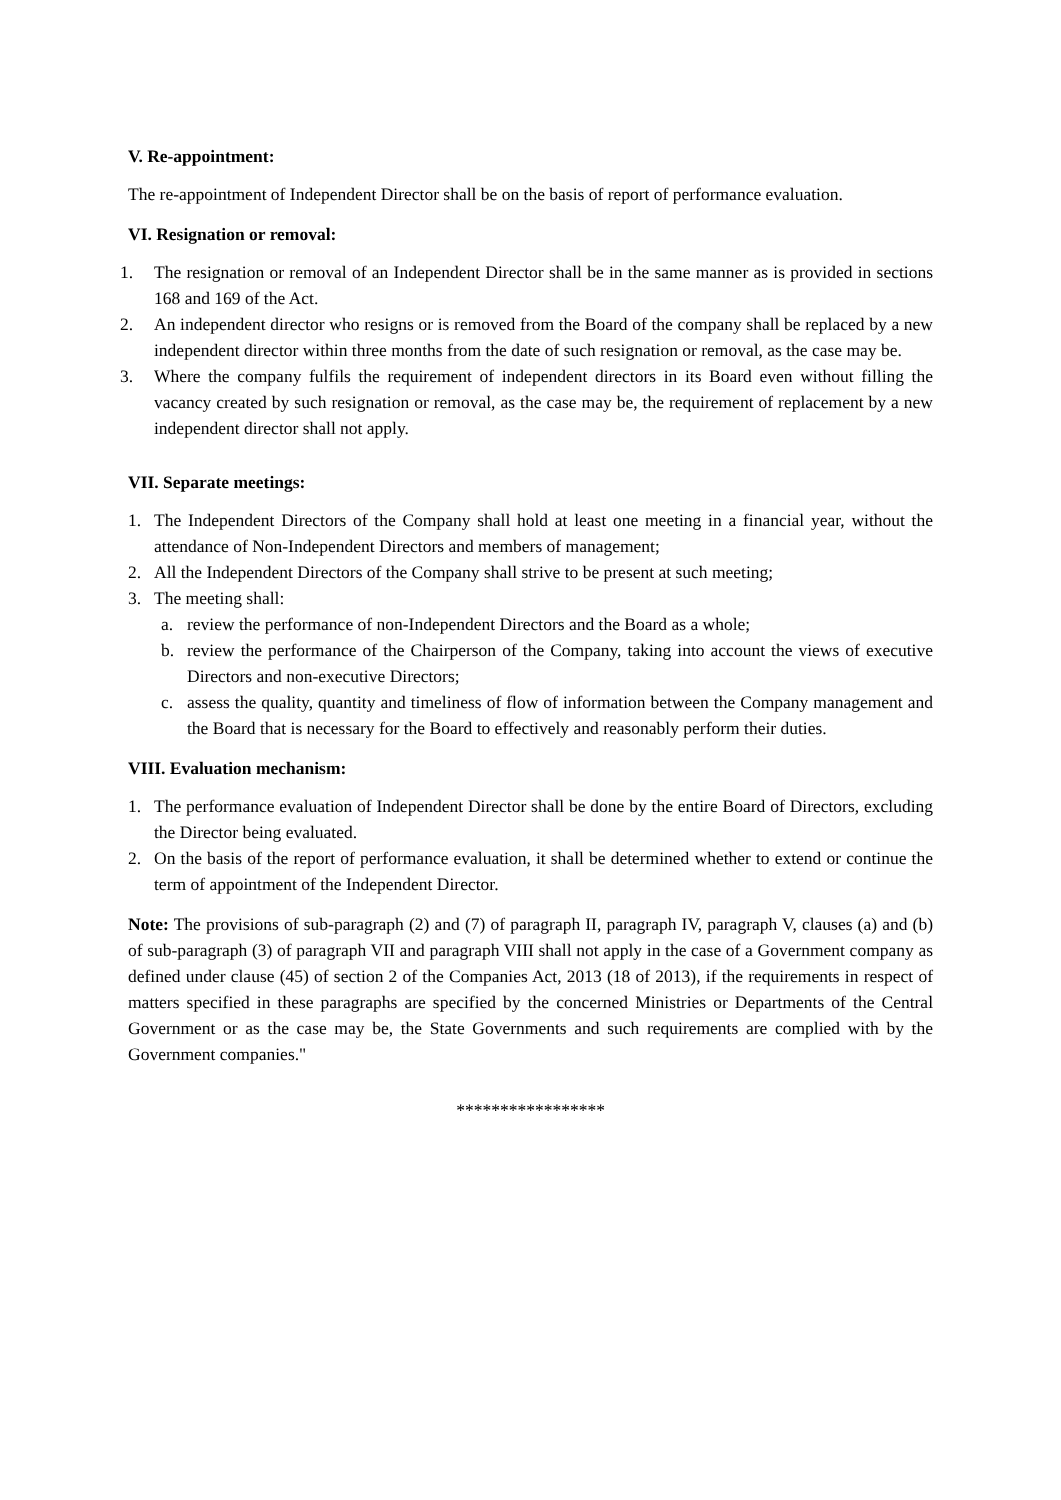V. Re-appointment:
The re-appointment of Independent Director shall be on the basis of report of performance evaluation.
VI. Resignation or removal:
1. The resignation or removal of an Independent Director shall be in the same manner as is provided in sections 168 and 169 of the Act.
2. An independent director who resigns or is removed from the Board of the company shall be replaced by a new independent director within three months from the date of such resignation or removal, as the case may be.
3. Where the company fulfils the requirement of independent directors in its Board even without filling the vacancy created by such resignation or removal, as the case may be, the requirement of replacement by a new independent director shall not apply.
VII. Separate meetings:
1. The Independent Directors of the Company shall hold at least one meeting in a financial year, without the attendance of Non-Independent Directors and members of management;
2. All the Independent Directors of the Company shall strive to be present at such meeting;
3. The meeting shall:
a. review the performance of non-Independent Directors and the Board as a whole;
b. review the performance of the Chairperson of the Company, taking into account the views of executive Directors and non-executive Directors;
c. assess the quality, quantity and timeliness of flow of information between the Company management and the Board that is necessary for the Board to effectively and reasonably perform their duties.
VIII. Evaluation mechanism:
1. The performance evaluation of Independent Director shall be done by the entire Board of Directors, excluding the Director being evaluated.
2. On the basis of the report of performance evaluation, it shall be determined whether to extend or continue the term of appointment of the Independent Director.
Note: The provisions of sub-paragraph (2) and (7) of paragraph II, paragraph IV, paragraph V, clauses (a) and (b) of sub-paragraph (3) of paragraph VII and paragraph VIII shall not apply in the case of a Government company as defined under clause (45) of section 2 of the Companies Act, 2013 (18 of 2013), if the requirements in respect of matters specified in these paragraphs are specified by the concerned Ministries or Departments of the Central Government or as the case may be, the State Governments and such requirements are complied with by the Government companies."
*****************